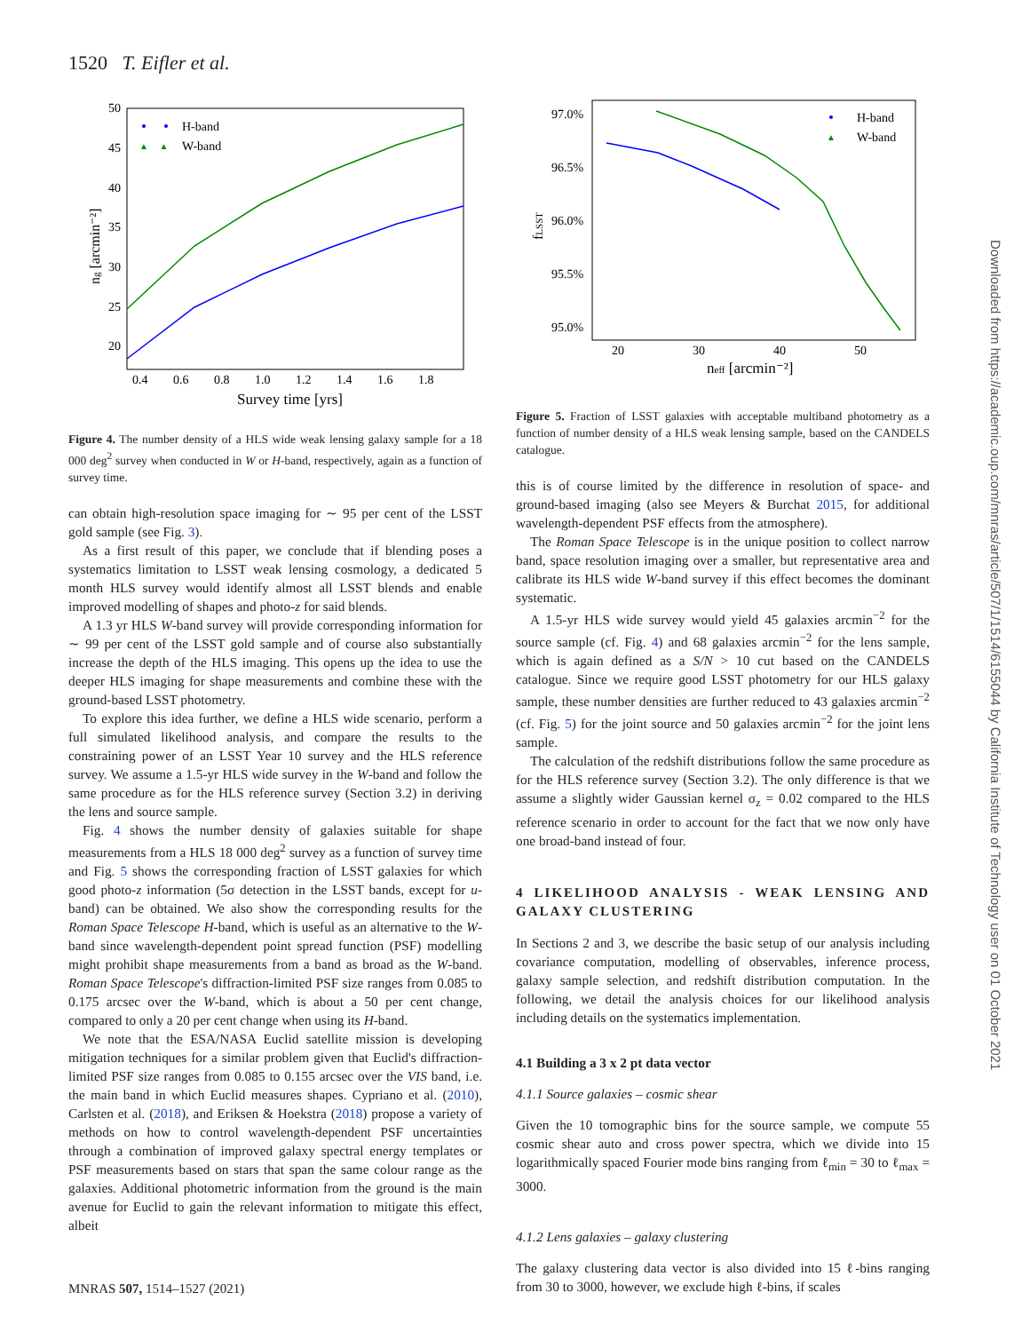1520 T. Eifler et al.
50
45
40
35
30
25
20
0.4
0.6
0.8
1.0
1.2
1.4
1.6
1.8
Survey time [yrs]
ng [arcmin⁻²]
H-band
▲ ▲
W-band
Figure 4. The number density of a HLS wide weak lensing galaxy sample for a 18 000 deg<sup>2</sup> survey when conducted in W or H-band, respectively, again as a function of survey time.
can obtain high-resolution space imaging for ∼ 95 per cent of the LSST gold sample (see Fig. 3).
As a first result of this paper, we conclude that if blending poses a systematics limitation to LSST weak lensing cosmology, a dedicated 5 month HLS survey would identify almost all LSST blends and enable improved modelling of shapes and photo-z for said blends.
A 1.3 yr HLS W-band survey will provide corresponding information for ∼ 99 per cent of the LSST gold sample and of course also substantially increase the depth of the HLS imaging. This opens up the idea to use the deeper HLS imaging for shape measurements and combine these with the ground-based LSST photometry.
To explore this idea further, we define a HLS wide scenario, perform a full simulated likelihood analysis, and compare the results to the constraining power of an LSST Year 10 survey and the HLS reference survey. We assume a 1.5-yr HLS wide survey in the W-band and follow the same procedure as for the HLS reference survey (Section 3.2) in deriving the lens and source sample.
Fig. 4 shows the number density of galaxies suitable for shape measurements from a HLS 18 000 deg<sup>2</sup> survey as a function of survey time and Fig. 5 shows the corresponding fraction of LSST galaxies for which good photo-z information (5σ detection in the LSST bands, except for u-band) can be obtained. We also show the corresponding results for the Roman Space Telescope H-band, which is useful as an alternative to the W-band since wavelength-dependent point spread function (PSF) modelling might prohibit shape measurements from a band as broad as the W-band. Roman Space Telescope's diffraction-limited PSF size ranges from 0.085 to 0.175 arcsec over the W-band, which is about a 50 per cent change, compared to only a 20 per cent change when using its H-band.
We note that the ESA/NASA Euclid satellite mission is developing mitigation techniques for a similar problem given that Euclid's diffraction-limited PSF size ranges from 0.085 to 0.155 arcsec over the VIS band, i.e. the main band in which Euclid measures shapes. Cypriano et al. (2010), Carlsten et al. (2018), and Eriksen & Hoekstra (2018) propose a variety of methods on how to control wavelength-dependent PSF uncertainties through a combination of improved galaxy spectral energy templates or PSF measurements based on stars that span the same colour range as the galaxies. Additional photometric information from the ground is the main avenue for Euclid to gain the relevant information to mitigate this effect, albeit
97.0%
96.5%
96.0%
95.5%
95.0%
20
30
40
50
neff [arcmin⁻²]
fLSST
H-band
▲
W-band
Figure 5. Fraction of LSST galaxies with acceptable multiband photometry as a function of number density of a HLS weak lensing sample, based on the CANDELS catalogue.
this is of course limited by the difference in resolution of space- and ground-based imaging (also see Meyers & Burchat 2015, for additional wavelength-dependent PSF effects from the atmosphere).
The Roman Space Telescope is in the unique position to collect narrow band, space resolution imaging over a smaller, but representative area and calibrate its HLS wide W-band survey if this effect becomes the dominant systematic.
A 1.5-yr HLS wide survey would yield 45 galaxies arcmin<sup>−2</sup> for the source sample (cf. Fig. 4) and 68 galaxies arcmin<sup>−2</sup> for the lens sample, which is again defined as a S/N > 10 cut based on the CANDELS catalogue. Since we require good LSST photometry for our HLS galaxy sample, these number densities are further reduced to 43 galaxies arcmin<sup>−2</sup> (cf. Fig. 5) for the joint source and 50 galaxies arcmin<sup>−2</sup> for the joint lens sample.
The calculation of the redshift distributions follow the same procedure as for the HLS reference survey (Section 3.2). The only difference is that we assume a slightly wider Gaussian kernel σ<sub>z</sub> = 0.02 compared to the HLS reference scenario in order to account for the fact that we now only have one broad-band instead of four.
4 LIKELIHOOD ANALYSIS - WEAK LENSING AND GALAXY CLUSTERING
In Sections 2 and 3, we describe the basic setup of our analysis including covariance computation, modelling of observables, inference process, galaxy sample selection, and redshift distribution computation. In the following, we detail the analysis choices for our likelihood analysis including details on the systematics implementation.
4.1 Building a 3 x 2 pt data vector
4.1.1 Source galaxies – cosmic shear
Given the 10 tomographic bins for the source sample, we compute 55 cosmic shear auto and cross power spectra, which we divide into 15 logarithmically spaced Fourier mode bins ranging from ℓ<sub>min</sub> = 30 to ℓ<sub>max</sub> = 3000.
4.1.2 Lens galaxies – galaxy clustering
The galaxy clustering data vector is also divided into 15 ℓ-bins ranging from 30 to 3000, however, we exclude high ℓ-bins, if scales
Downloaded from https://academic.oup.com/mnras/article/507/1/1514/6155044 by California Institute of Technology user on 01 October 2021
MNRAS 507, 1514–1527 (2021)